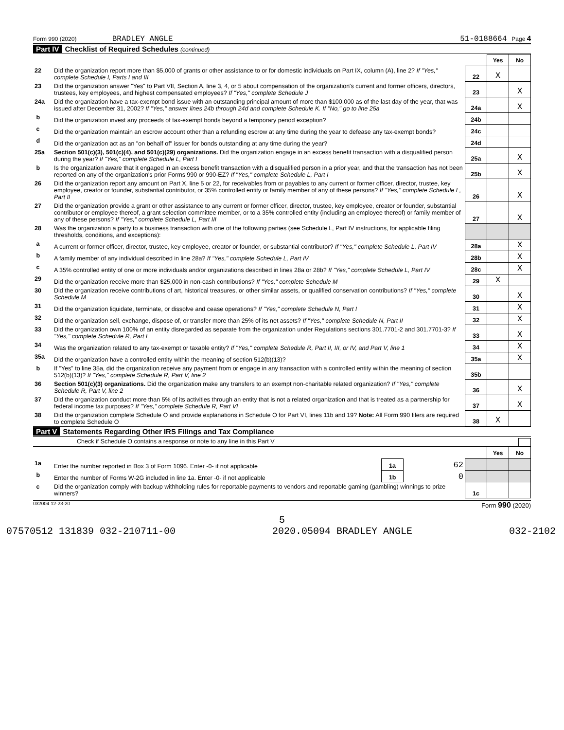Form 990 (2020) BRADLEY ANGLE 51-0188664 Page 4
Part IV Checklist of Required Schedules (continued)
| | | | Yes | No |
| 22 | Did the organization report more than $5,000 of grants or other assistance to or for domestic individuals on Part IX, column (A), line 2? If "Yes," complete Schedule I, Parts I and III | 22 | X | |
| 23 | Did the organization answer "Yes" to Part VII, Section A, line 3, 4, or 5 about compensation of the organization's current and former officers, directors, trustees, key employees, and highest compensated employees? If "Yes," complete Schedule J | 23 | | X |
| 24a | Did the organization have a tax-exempt bond issue with an outstanding principal amount of more than $100,000 as of the last day of the year, that was issued after December 31, 2002? If "Yes," answer lines 24b through 24d and complete Schedule K. If "No," go to line 25a | 24a | | X |
| b | Did the organization invest any proceeds of tax-exempt bonds beyond a temporary period exception? | 24b | | |
| c | Did the organization maintain an escrow account other than a refunding escrow at any time during the year to defease any tax-exempt bonds? | 24c | | |
| d | Did the organization act as an "on behalf of" issuer for bonds outstanding at any time during the year? | 24d | | |
| 25a | Section 501(c)(3), 501(c)(4), and 501(c)(29) organizations. Did the organization engage in an excess benefit transaction with a disqualified person during the year? If "Yes," complete Schedule L, Part I | 25a | | X |
| b | Is the organization aware that it engaged in an excess benefit transaction with a disqualified person in a prior year, and that the transaction has not been reported on any of the organization's prior Forms 990 or 990-EZ? If "Yes," complete Schedule L, Part I | 25b | | X |
| 26 | Did the organization report any amount on Part X, line 5 or 22, for receivables from or payables to any current or former officer, director, trustee, key employee, creator or founder, substantial contributor, or 35% controlled entity or family member of any of these persons? If "Yes," complete Schedule L, Part II | 26 | | X |
| 27 | Did the organization provide a grant or other assistance to any current or former officer, director, trustee, key employee, creator or founder, substantial contributor or employee thereof, a grant selection committee member, or to a 35% controlled entity (including an employee thereof) or family member of any of these persons? If "Yes," complete Schedule L, Part III | 27 | | X |
| 28 | Was the organization a party to a business transaction with one of the following parties (see Schedule L, Part IV instructions, for applicable filing thresholds, conditions, and exceptions): | | | |
| a | A current or former officer, director, trustee, key employee, creator or founder, or substantial contributor? If "Yes," complete Schedule L, Part IV | 28a | | X |
| b | A family member of any individual described in line 28a? If "Yes," complete Schedule L, Part IV | 28b | | X |
| c | A 35% controlled entity of one or more individuals and/or organizations described in lines 28a or 28b? If "Yes," complete Schedule L, Part IV | 28c | | X |
| 29 | Did the organization receive more than $25,000 in non-cash contributions? If "Yes," complete Schedule M | 29 | X | |
| 30 | Did the organization receive contributions of art, historical treasures, or other similar assets, or qualified conservation contributions? If "Yes," complete Schedule M | 30 | | X |
| 31 | Did the organization liquidate, terminate, or dissolve and cease operations? If "Yes," complete Schedule N, Part I | 31 | | X |
| 32 | Did the organization sell, exchange, dispose of, or transfer more than 25% of its net assets? If "Yes," complete Schedule N, Part II | 32 | | X |
| 33 | Did the organization own 100% of an entity disregarded as separate from the organization under Regulations sections 301.7701-2 and 301.7701-3? If "Yes," complete Schedule R, Part I | 33 | | X |
| 34 | Was the organization related to any tax-exempt or taxable entity? If "Yes," complete Schedule R, Part II, III, or IV, and Part V, line 1 | 34 | | X |
| 35a | Did the organization have a controlled entity within the meaning of section 512(b)(13)? | 35a | | X |
| b | If "Yes" to line 35a, did the organization receive any payment from or engage in any transaction with a controlled entity within the meaning of section 512(b)(13)? If "Yes," complete Schedule R, Part V, line 2 | 35b | | |
| 36 | Section 501(c)(3) organizations. Did the organization make any transfers to an exempt non-charitable related organization? If "Yes," complete Schedule R, Part V, line 2 | 36 | | X |
| 37 | Did the organization conduct more than 5% of its activities through an entity that is not a related organization and that is treated as a partnership for federal income tax purposes? If "Yes," complete Schedule R, Part VI | 37 | | X |
| 38 | Did the organization complete Schedule O and provide explanations in Schedule O for Part VI, lines 11b and 19? Note: All Form 990 filers are required to complete Schedule O | 38 | X | |
Part V Statements Regarding Other IRS Filings and Tax Compliance
Check if Schedule O contains a response or note to any line in this Part V
| | | | | | Yes | No |
| 1a | Enter the number reported in Box 3 of Form 1096. Enter -0- if not applicable | 1a | 62 | | | |
| b | Enter the number of Forms W-2G included in line 1a. Enter -0- if not applicable | 1b | 0 | | | |
| c | Did the organization comply with backup withholding rules for reportable payments to vendors and reportable gaming (gambling) winnings to prize winners? | | | 1c | | |
032004 12-23-20 Form 990 (2020)
5
07570512 131839 032-210711-00 2020.05094 BRADLEY ANGLE 032-2102